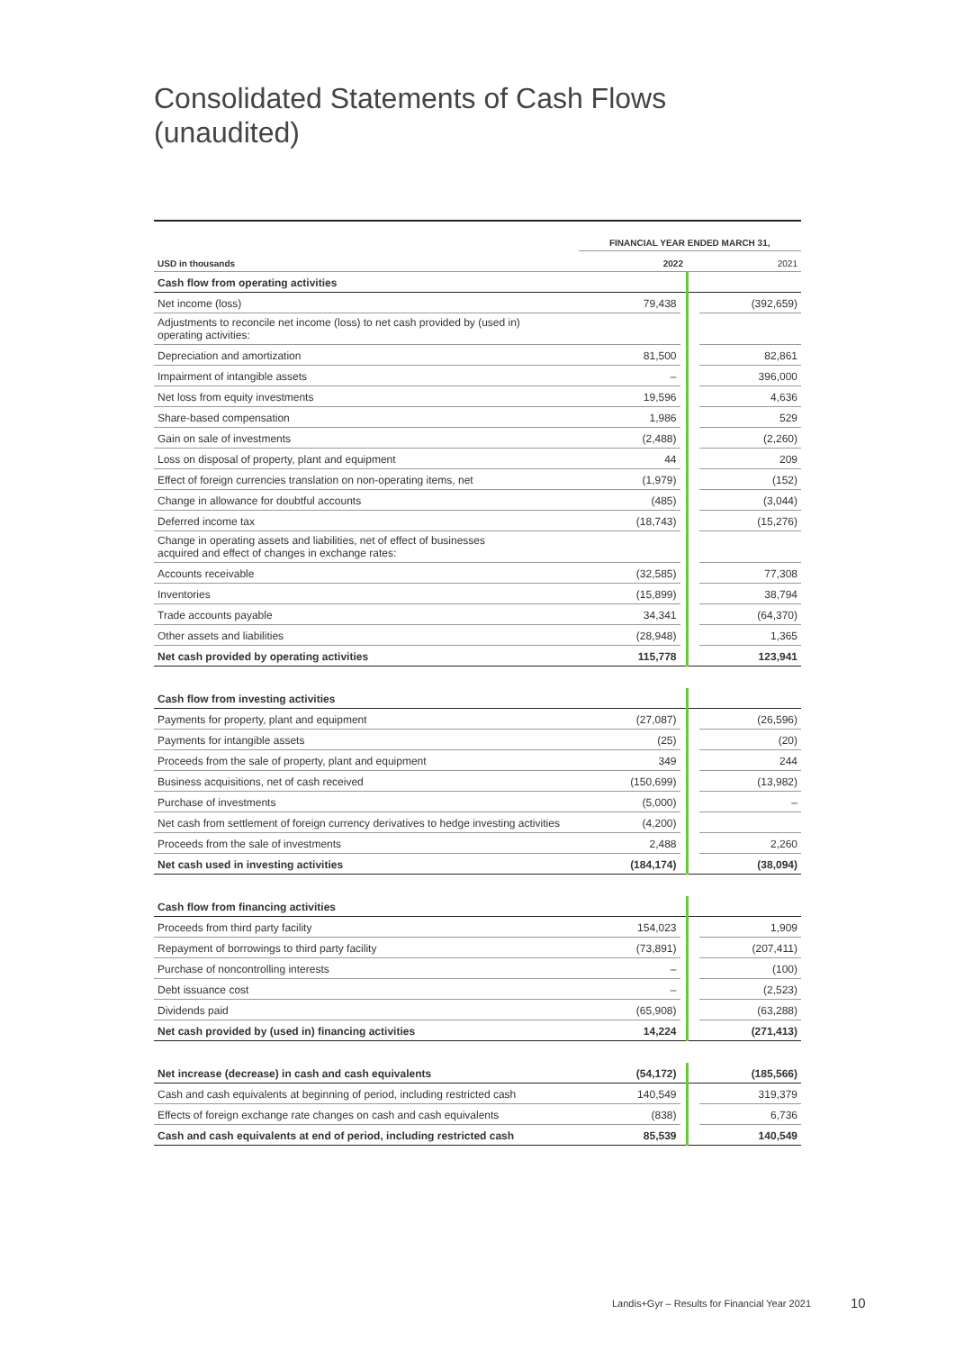Consolidated Statements of Cash Flows
(unaudited)
| | FINANCIAL YEAR ENDED MARCH 31, | | | |
| --- | --- | --- | --- | --- |
| USD in thousands | 2022 | | | 2021 |
| Cash flow from operating activities | | | | |
| Net income (loss) | 79,438 | | | (392,659) |
| Adjustments to reconcile net income (loss) to net cash provided by (used in) operating activities: | | | | |
| Depreciation and amortization | 81,500 | | | 82,861 |
| Impairment of intangible assets | – | | | 396,000 |
| Net loss from equity investments | 19,596 | | | 4,636 |
| Share-based compensation | 1,986 | | | 529 |
| Gain on sale of investments | (2,488) | | | (2,260) |
| Loss on disposal of property, plant and equipment | 44 | | | 209 |
| Effect of foreign currencies translation on non-operating items, net | (1,979) | | | (152) |
| Change in allowance for doubtful accounts | (485) | | | (3,044) |
| Deferred income tax | (18,743) | | | (15,276) |
| Change in operating assets and liabilities, net of effect of businesses acquired and effect of changes in exchange rates: | | | | |
| Accounts receivable | (32,585) | | | 77,308 |
| Inventories | (15,899) | | | 38,794 |
| Trade accounts payable | 34,341 | | | (64,370) |
| Other assets and liabilities | (28,948) | | | 1,365 |
| Net cash provided by operating activities | 115,778 | | | 123,941 |
| Cash flow from investing activities | | | | |
| Payments for property, plant and equipment | (27,087) | | | (26,596) |
| Payments for intangible assets | (25) | | | (20) |
| Proceeds from the sale of property, plant and equipment | 349 | | | 244 |
| Business acquisitions, net of cash received | (150,699) | | | (13,982) |
| Purchase of investments | (5,000) | | | – |
| Net cash from settlement of foreign currency derivatives to hedge investing activities | (4,200) | | | |
| Proceeds from the sale of investments | 2,488 | | | 2,260 |
| Net cash used in investing activities | (184,174) | | | (38,094) |
| Cash flow from financing activities | | | | |
| Proceeds from third party facility | 154,023 | | | 1,909 |
| Repayment of borrowings to third party facility | (73,891) | | | (207,411) |
| Purchase of noncontrolling interests | – | | | (100) |
| Debt issuance cost | – | | | (2,523) |
| Dividends paid | (65,908) | | | (63,288) |
| Net cash provided by (used in) financing activities | 14,224 | | | (271,413) |
| Net increase (decrease) in cash and cash equivalents | (54,172) | | | (185,566) |
| Cash and cash equivalents at beginning of period, including restricted cash | 140,549 | | | 319,379 |
| Effects of foreign exchange rate changes on cash and cash equivalents | (838) | | | 6,736 |
| Cash and cash equivalents at end of period, including restricted cash | 85,539 | | | 140,549 |
Landis+Gyr – Results for Financial Year 2021
10